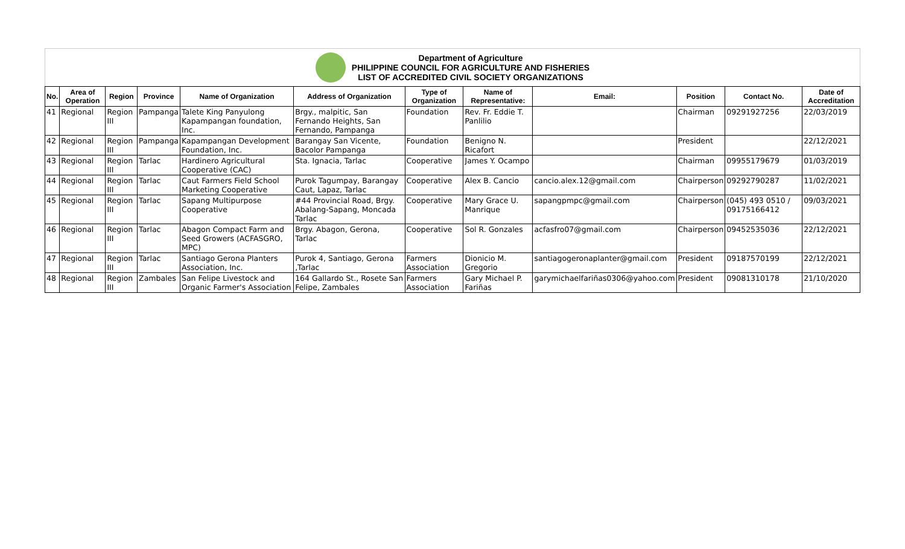Department of Agriculture
PHILIPPINE COUNCIL FOR AGRICULTURE AND FISHERIES
LIST OF ACCREDITED CIVIL SOCIETY ORGANIZATIONS
| No. | Area of Operation | Region | Province | Name of Organization | Address of Organization | Type of Organization | Name of Representative: | Email: | Position | Contact No. | Date of Accreditation |
| --- | --- | --- | --- | --- | --- | --- | --- | --- | --- | --- | --- |
| 41 | Regional | Region III | Pampanga | Talete King Panyulong Kapampangan foundation, Inc. | Brgy., malpitic, San Fernando Heights, San Fernando, Pampanga | Foundation | Rev. Fr. Eddie T. Panlilio | | Chairman | 09291927256 | 22/03/2019 |
| 42 | Regional | Region III | Pampanga | Kapampangan Development Foundation, Inc. | Barangay San Vicente, Bacolor Pampanga | Foundation | Benigno N. Ricafort | | President | | 22/12/2021 |
| 43 | Regional | Region III | Tarlac | Hardinero Agricultural Cooperative (CAC) | Sta. Ignacia, Tarlac | Cooperative | James Y. Ocampo | | Chairman | 09955179679 | 01/03/2019 |
| 44 | Regional | Region III | Tarlac | Caut Farmers Field School Marketing Cooperative | Purok Tagumpay, Barangay Caut, Lapaz, Tarlac | Cooperative | Alex B. Cancio | cancio.alex.12@gmail.com | Chairperson | 09292790287 | 11/02/2021 |
| 45 | Regional | Region III | Tarlac | Sapang Multipurpose Cooperative | #44 Provincial Road, Brgy. Abalang-Sapang, Moncada Tarlac | Cooperative | Mary Grace U. Manrique | sapangpmpc@gmail.com | Chairperson | (045) 493 0510 / 09175166412 | 09/03/2021 |
| 46 | Regional | Region III | Tarlac | Abagon Compact Farm and Seed Growers (ACFASGRO, MPC) | Brgy. Abagon, Gerona, Tarlac | Cooperative | Sol R. Gonzales | acfasfro07@gmail.com | Chairperson | 09452535036 | 22/12/2021 |
| 47 | Regional | Region III | Tarlac | Santiago Gerona Planters Association, Inc. | Purok 4, Santiago, Gerona ,Tarlac | Farmers Association | Dionicio M. Gregorio | santiagogeronaplanter@gmail.com | President | 09187570199 | 22/12/2021 |
| 48 | Regional | Region III | Zambales | San Felipe Livestock and Organic Farmer's Association | 164 Gallardo St., Rosete San Felipe, Zambales | Farmers Association | Gary Michael P. Fariñas | garymichaelfariñas0306@yahoo.com | President | 09081310178 | 21/10/2020 |